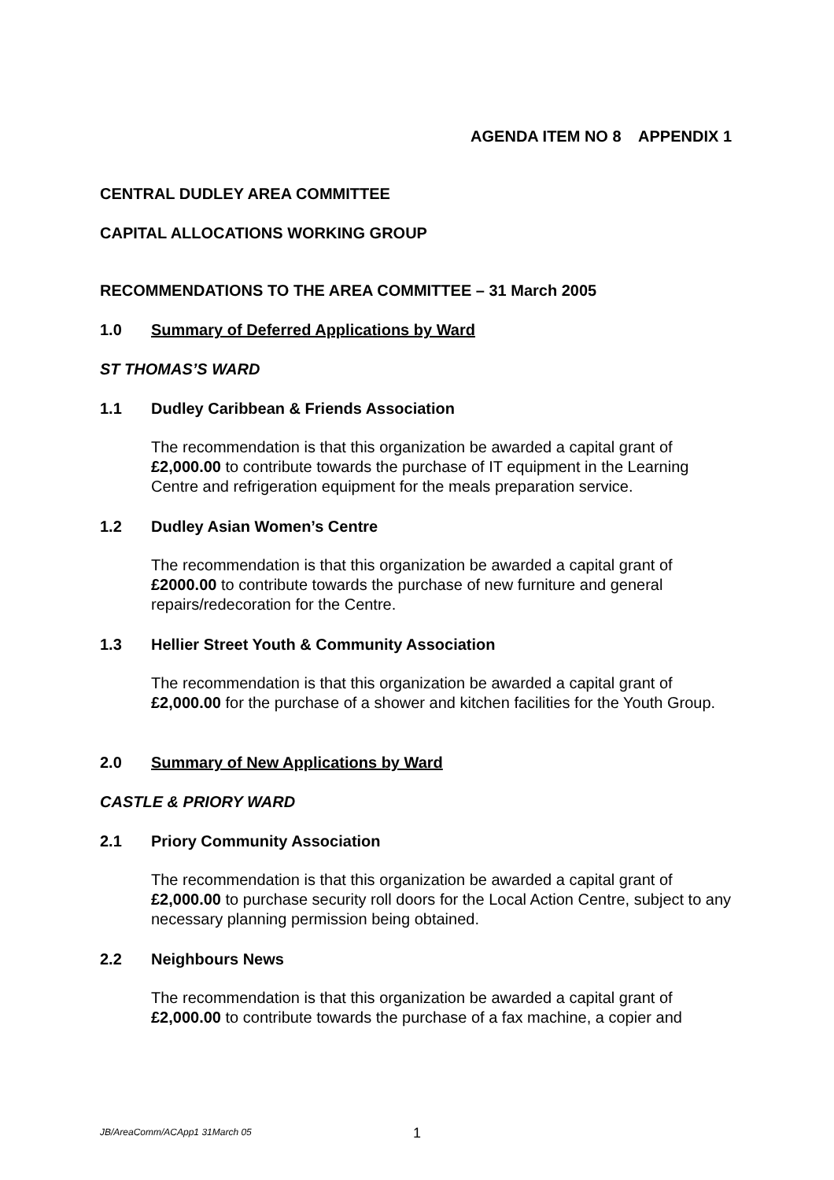AGENDA ITEM NO 8 APPENDIX 1
CENTRAL DUDLEY AREA COMMITTEE
CAPITAL ALLOCATIONS WORKING GROUP
RECOMMENDATIONS TO THE AREA COMMITTEE – 31 March 2005
1.0 Summary of Deferred Applications by Ward
ST THOMAS’S WARD
1.1 Dudley Caribbean & Friends Association
The recommendation is that this organization be awarded a capital grant of £2,000.00 to contribute towards the purchase of IT equipment in the Learning Centre and refrigeration equipment for the meals preparation service.
1.2 Dudley Asian Women’s Centre
The recommendation is that this organization be awarded a capital grant of £2000.00 to contribute towards the purchase of new furniture and general repairs/redecoration for the Centre.
1.3 Hellier Street Youth & Community Association
The recommendation is that this organization be awarded a capital grant of £2,000.00 for the purchase of a shower and kitchen facilities for the Youth Group.
2.0 Summary of New Applications by Ward
CASTLE & PRIORY WARD
2.1 Priory Community Association
The recommendation is that this organization be awarded a capital grant of £2,000.00 to purchase security roll doors for the Local Action Centre, subject to any necessary planning permission being obtained.
2.2 Neighbours News
The recommendation is that this organization be awarded a capital grant of £2,000.00 to contribute towards the purchase of a fax machine, a copier and
JB/AreaComm/ACApp1 31March 05 1